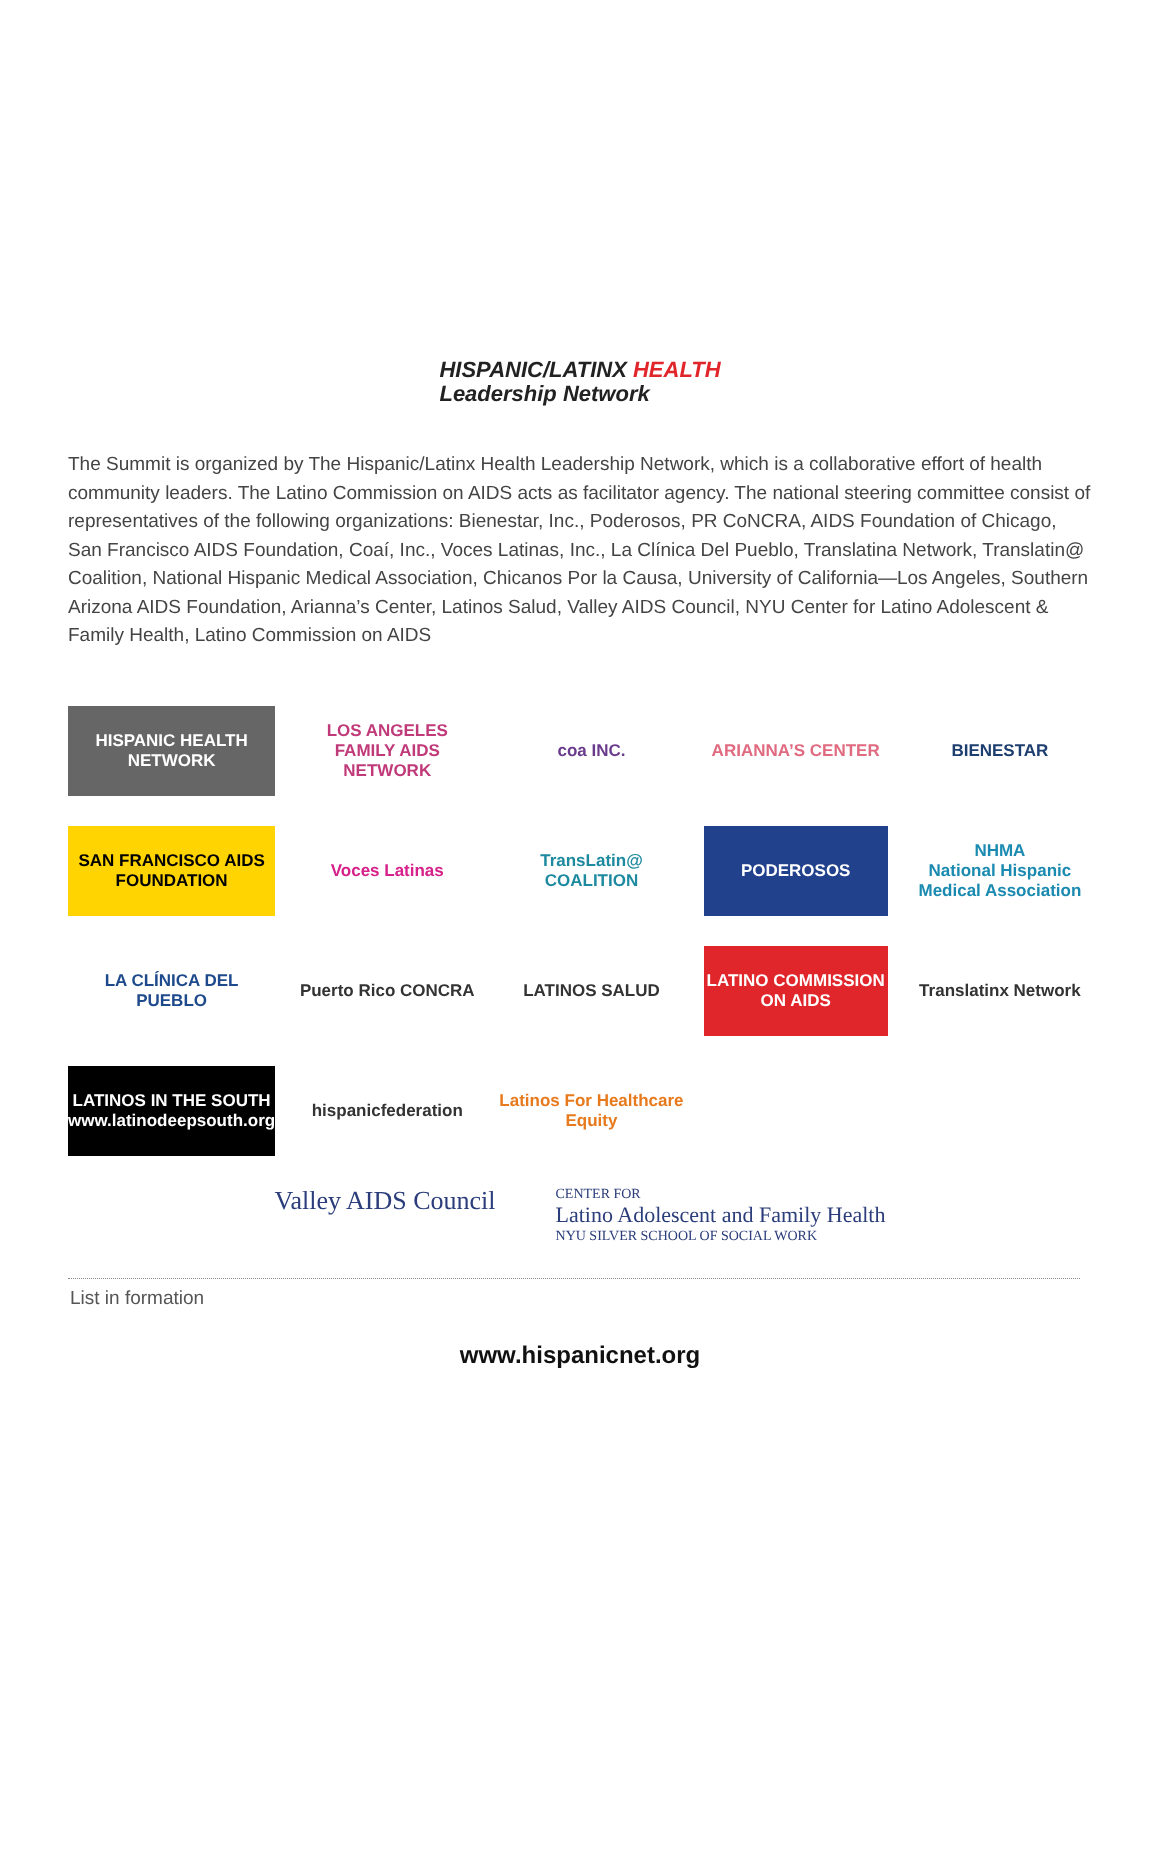HISPANIC/LATINX HEALTH
Leadership Network
The Summit is organized by The Hispanic/Latinx Health Leadership Network, which is a collaborative effort of health community leaders. The Latino Commission on AIDS acts as facilitator agency. The national steering committee consist of representatives of the following organizations: Bienestar, Inc., Poderosos, PR CoNCRA, AIDS Foundation of Chicago, San Francisco AIDS Foundation, Coaí, Inc., Voces Latinas, Inc., La Clínica Del Pueblo, Translatina Network, Translatin@ Coalition, National Hispanic Medical Association, Chicanos Por la Causa, University of California—Los Angeles, Southern Arizona AIDS Foundation, Arianna’s Center, Latinos Salud, Valley AIDS Council, NYU Center for Latino Adolescent & Family Health, Latino Commission on AIDS
HISPANIC HEALTH NETWORK
LOS ANGELES FAMILY AIDS NETWORK
coa INC.
ARIANNA’S CENTER
BIENESTAR
SAN FRANCISCO AIDS FOUNDATION
Voces Latinas
TransLatin@ COALITION
PODEROSOS
NHMA
National Hispanic Medical Association
LA CLÍNICA DEL PUEBLO
Puerto Rico CONCRA
LATINOS SALUD
LATINO COMMISSION ON AIDS
Translatinx Network
LATINOS IN THE SOUTH
www.latinodeepsouth.org
hispanicfederation
Latinos For Healthcare Equity
Valley AIDS Council
CENTER FOR
Latino Adolescent and Family Health
NYU SILVER SCHOOL OF SOCIAL WORK
List in formation
www.hispanicnet.org